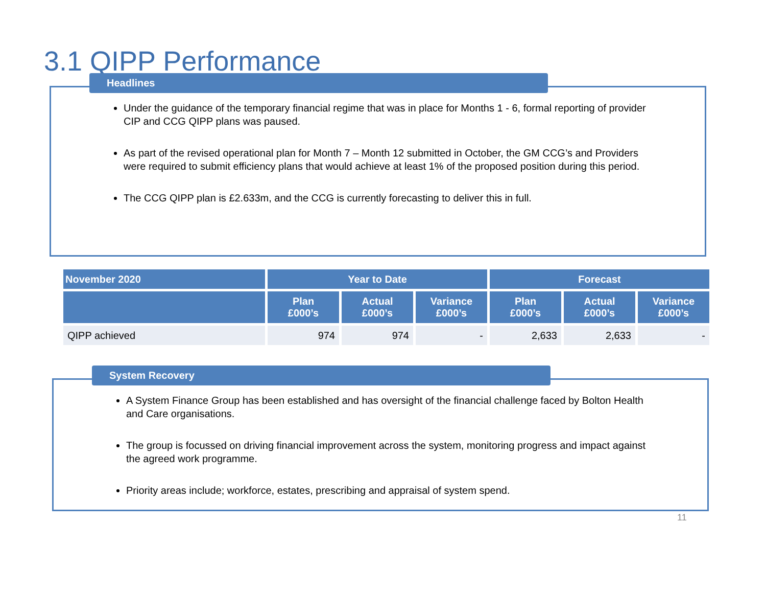3.1 QIPP Performance
Headlines
Under the guidance of the temporary financial regime that was in place for Months 1 - 6, formal reporting of provider CIP and CCG QIPP plans was paused.
As part of the revised operational plan for Month 7 – Month 12 submitted in October, the GM CCG’s and Providers were required to submit efficiency plans that would achieve at least 1% of the proposed position during this period.
The CCG QIPP plan is £2.633m, and the CCG is currently forecasting to deliver this in full.
| November 2020 | Year to Date | | | Forecast | | |
| --- | --- | --- | --- | --- | --- | --- |
| | Plan £000’s | Actual £000’s | Variance £000’s | Plan £000’s | Actual £000’s | Variance £000’s |
| QIPP achieved | 974 | 974 | - | 2,633 | 2,633 | - |
System Recovery
A System Finance Group has been established and has oversight of the financial challenge faced by Bolton Health and Care organisations.
The group is focussed on driving financial improvement across the system, monitoring progress and impact against the agreed work programme.
Priority areas include; workforce, estates, prescribing and appraisal of system spend.
11